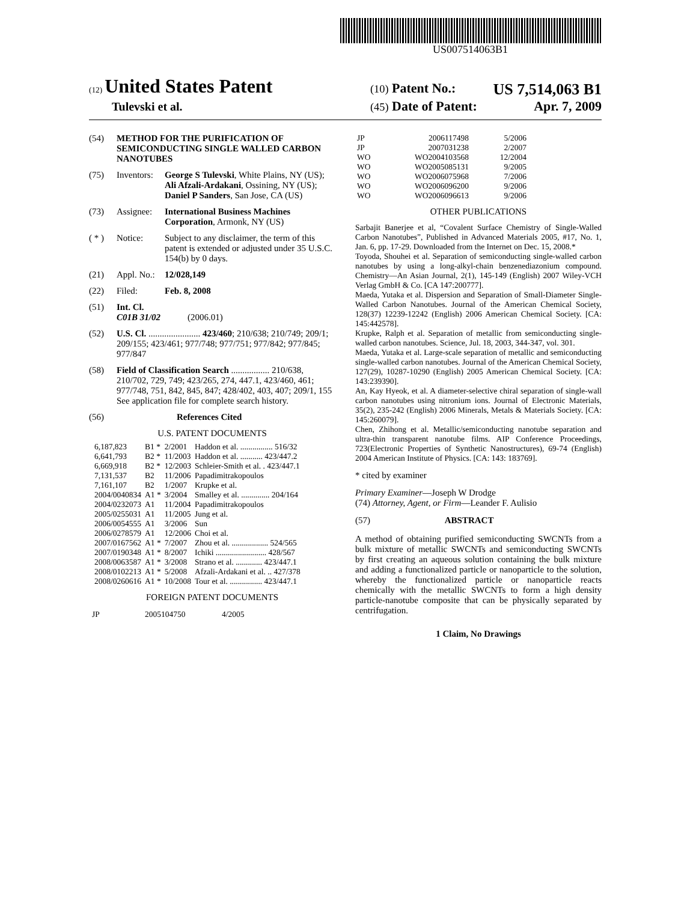US007514063B1
(12) United States Patent (10) Patent No.: US 7,514,063 B1
Tulevski et al. (45) Date of Patent: Apr. 7, 2009
(54) METHOD FOR THE PURIFICATION OF SEMICONDUCTING SINGLE WALLED CARBON NANOTUBES
(75) Inventors: George S Tulevski, White Plains, NY (US); Ali Afzali-Ardakani, Ossining, NY (US); Daniel P Sanders, San Jose, CA (US)
(73) Assignee: International Business Machines Corporation, Armonk, NY (US)
( * ) Notice: Subject to any disclaimer, the term of this patent is extended or adjusted under 35 U.S.C. 154(b) by 0 days.
(21) Appl. No.: 12/028,149
(22) Filed: Feb. 8, 2008
(51) Int. Cl.
C01B 31/02 (2006.01)
(52) U.S. Cl. ....................... 423/460; 210/638; 210/749; 209/1; 209/155; 423/461; 977/748; 977/751; 977/842; 977/845; 977/847
(58) Field of Classification Search ................. 210/638, 210/702, 729, 749; 423/265, 274, 447.1, 423/460, 461; 977/748, 751, 842, 845, 847; 428/402, 403, 407; 209/1, 155
See application file for complete search history.
(56) References Cited
U.S. PATENT DOCUMENTS
| 6,187,823 | B1 * | 2/2001 | Haddon et al. ................ 516/32 |
| 6,641,793 | B2 * | 11/2003 | Haddon et al. ........... 423/447.2 |
| 6,669,918 | B2 * | 12/2003 | Schleier-Smith et al. . 423/447.1 |
| 7,131,537 | B2 | 11/2006 | Papadimitrakopoulos |
| 7,161,107 | B2 | 1/2007 | Krupke et al. |
| 2004/0040834 | A1 * | 3/2004 | Smalley et al. .............. 204/164 |
| 2004/0232073 | A1 | 11/2004 | Papadimitrakopoulos |
| 2005/0255031 | A1 | 11/2005 | Jung et al. |
| 2006/0054555 | A1 | 3/2006 | Sun |
| 2006/0278579 | A1 | 12/2006 | Choi et al. |
| 2007/0167562 | A1 * | 7/2007 | Zhou et al. .................. 524/565 |
| 2007/0190348 | A1 * | 8/2007 | Ichiki ......................... 428/567 |
| 2008/0063587 | A1 * | 3/2008 | Strano et al. ............. 423/447.1 |
| 2008/0102213 | A1 * | 5/2008 | Afzali-Ardakani et al. .. 427/378 |
| 2008/0260616 | A1 * | 10/2008 | Tour et al. ................ 423/447.1 |
FOREIGN PATENT DOCUMENTS
| JP | 2005104750 | 4/2005 |
| JP | 2006117498 | 5/2006 |
| JP | 2007031238 | 2/2007 |
| WO | WO2004103568 | 12/2004 |
| WO | WO2005085131 | 9/2005 |
| WO | WO2006075968 | 7/2006 |
| WO | WO2006096200 | 9/2006 |
| WO | WO2006096613 | 9/2006 |
OTHER PUBLICATIONS
Sarbajit Banerjee et al, “Covalent Surface Chemistry of Single-Walled Carbon Nanotubes”, Published in Advanced Materials 2005, #17, No. 1, Jan. 6, pp. 17-29. Downloaded from the Internet on Dec. 15, 2008.*
Toyoda, Shouhei et al. Separation of semiconducting single-walled carbon nanotubes by using a long-alkyl-chain benzenediazonium compound. Chemistry—An Asian Journal, 2(1), 145-149 (English) 2007 Wiley-VCH Verlag GmbH & Co. [CA 147:200777].
Maeda, Yutaka et al. Dispersion and Separation of Small-Diameter Single-Walled Carbon Nanotubes. Journal of the American Chemical Society, 128(37) 12239-12242 (English) 2006 American Chemical Society. [CA: 145:442578].
Krupke, Ralph et al. Separation of metallic from semiconducting single-walled carbon nanotubes. Science, Jul. 18, 2003, 344-347, vol. 301.
Maeda, Yutaka et al. Large-scale separation of metallic and semiconducting single-walled carbon nanotubes. Journal of the American Chemical Society, 127(29), 10287-10290 (English) 2005 American Chemical Society. [CA: 143:239390].
An, Kay Hyeok, et al. A diameter-selective chiral separation of single-wall carbon nanotubes using nitronium ions. Journal of Electronic Materials, 35(2), 235-242 (English) 2006 Minerals, Metals & Materials Society. [CA: 145:260079].
Chen, Zhihong et al. Metallic/semiconducting nanotube separation and ultra-thin transparent nanotube films. AIP Conference Proceedings, 723(Electronic Properties of Synthetic Nanostructures), 69-74 (English) 2004 American Institute of Physics. [CA: 143: 183769].
* cited by examiner
Primary Examiner—Joseph W Drodge
(74) Attorney, Agent, or Firm—Leander F. Aulisio
(57) ABSTRACT
A method of obtaining purified semiconducting SWCNTs from a bulk mixture of metallic SWCNTs and semiconducting SWCNTs by first creating an aqueous solution containing the bulk mixture and adding a functionalized particle or nanoparticle to the solution, whereby the functionalized particle or nanoparticle reacts chemically with the metallic SWCNTs to form a high density particle-nanotube composite that can be physically separated by centrifugation.
1 Claim, No Drawings